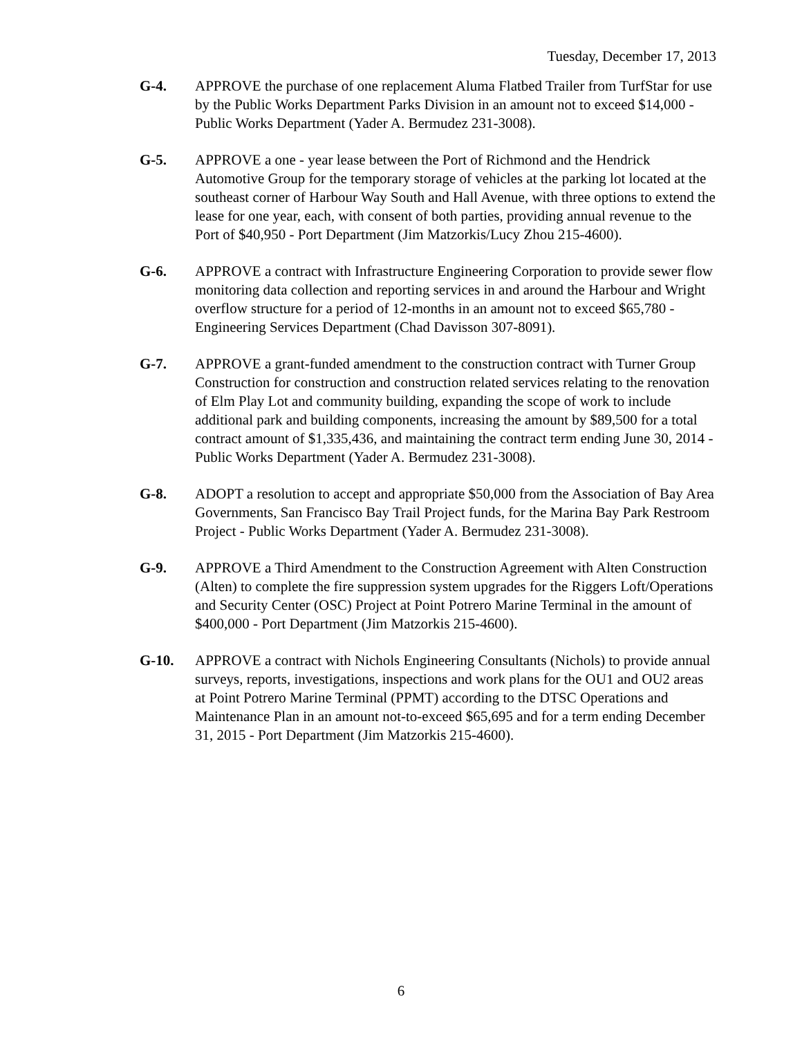Tuesday, December 17, 2013
G-4. APPROVE the purchase of one replacement Aluma Flatbed Trailer from TurfStar for use by the Public Works Department Parks Division in an amount not to exceed $14,000 - Public Works Department (Yader A. Bermudez 231-3008).
G-5. APPROVE a one - year lease between the Port of Richmond and the Hendrick Automotive Group for the temporary storage of vehicles at the parking lot located at the southeast corner of Harbour Way South and Hall Avenue, with three options to extend the lease for one year, each, with consent of both parties, providing annual revenue to the Port of $40,950 - Port Department (Jim Matzorkis/Lucy Zhou 215-4600).
G-6. APPROVE a contract with Infrastructure Engineering Corporation to provide sewer flow monitoring data collection and reporting services in and around the Harbour and Wright overflow structure for a period of 12-months in an amount not to exceed $65,780 - Engineering Services Department (Chad Davisson 307-8091).
G-7. APPROVE a grant-funded amendment to the construction contract with Turner Group Construction for construction and construction related services relating to the renovation of Elm Play Lot and community building, expanding the scope of work to include additional park and building components, increasing the amount by $89,500 for a total contract amount of $1,335,436, and maintaining the contract term ending June 30, 2014 - Public Works Department (Yader A. Bermudez 231-3008).
G-8. ADOPT a resolution to accept and appropriate $50,000 from the Association of Bay Area Governments, San Francisco Bay Trail Project funds, for the Marina Bay Park Restroom Project - Public Works Department (Yader A. Bermudez 231-3008).
G-9. APPROVE a Third Amendment to the Construction Agreement with Alten Construction (Alten) to complete the fire suppression system upgrades for the Riggers Loft/Operations and Security Center (OSC) Project at Point Potrero Marine Terminal in the amount of $400,000 - Port Department (Jim Matzorkis 215-4600).
G-10. APPROVE a contract with Nichols Engineering Consultants (Nichols) to provide annual surveys, reports, investigations, inspections and work plans for the OU1 and OU2 areas at Point Potrero Marine Terminal (PPMT) according to the DTSC Operations and Maintenance Plan in an amount not-to-exceed $65,695 and for a term ending December 31, 2015 - Port Department (Jim Matzorkis 215-4600).
6